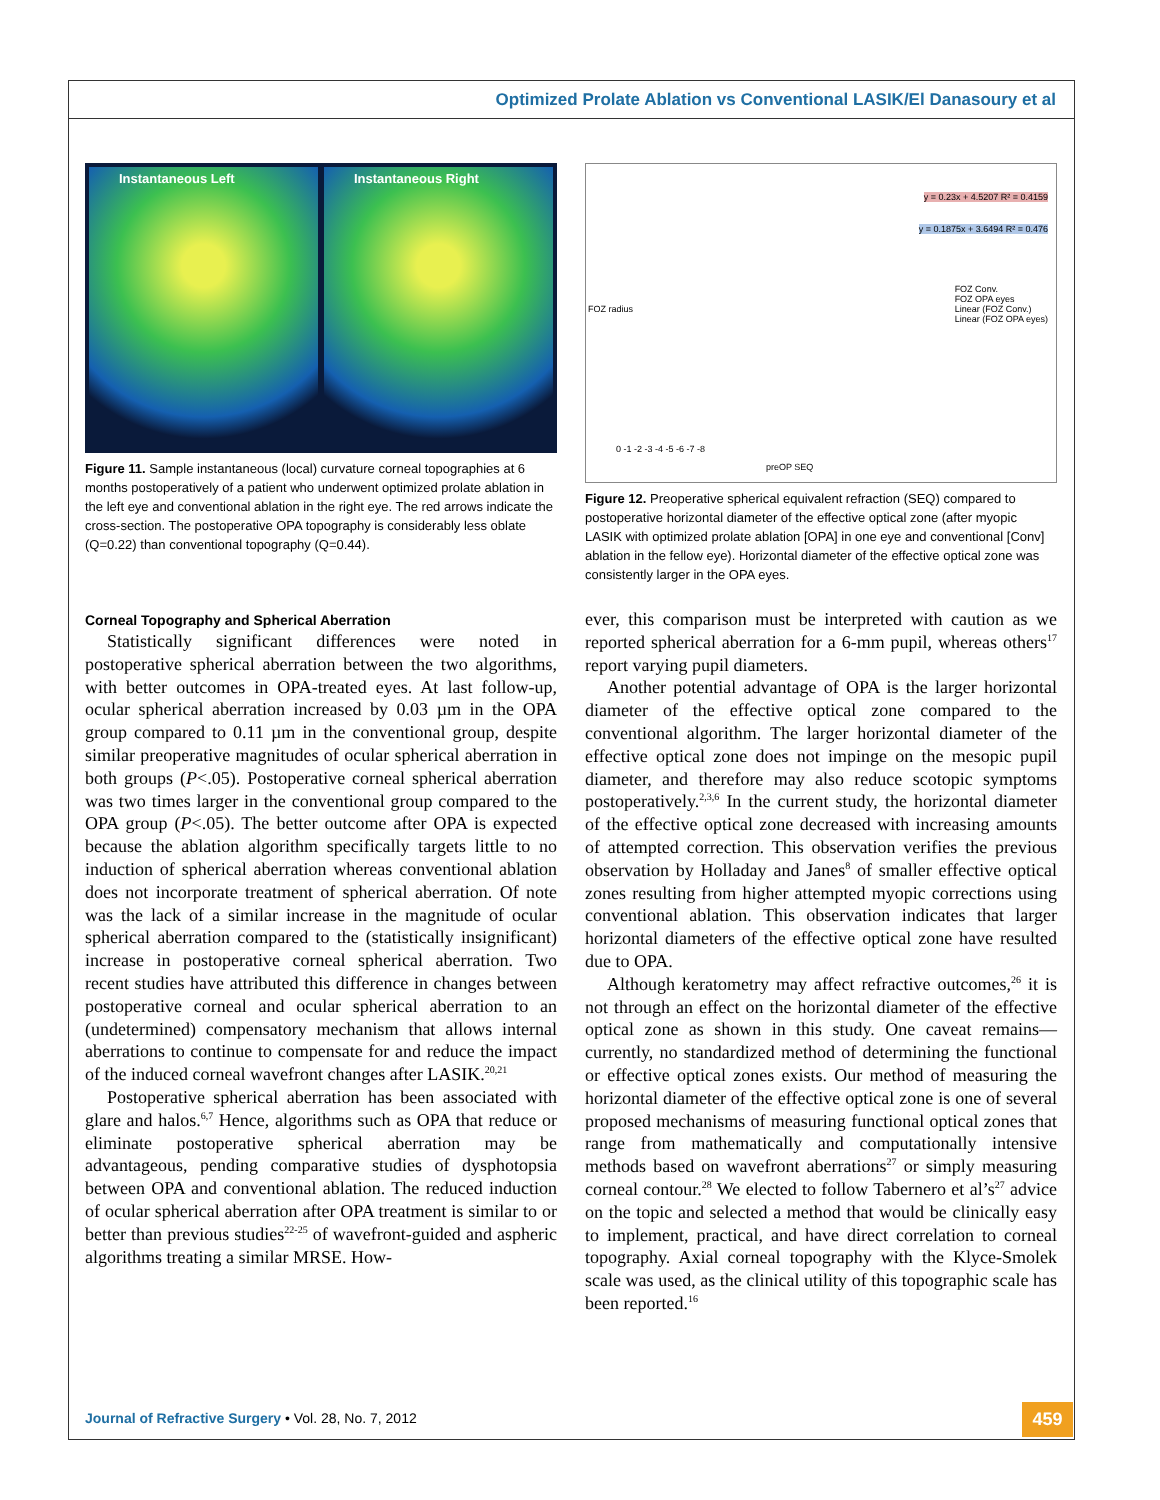Optimized Prolate Ablation vs Conventional LASIK/El Danasoury et al
Instantaneous Left Instantaneous Right
Figure 11. Sample instantaneous (local) curvature corneal topographies at 6 months postoperatively of a patient who underwent optimized prolate ablation in the left eye and conventional ablation in the right eye. The red arrows indicate the cross-section. The postoperative OPA topography is considerably less oblate (Q=0.22) than conventional topography (Q=0.44).
Corneal Topography and Spherical Aberration
Statistically significant differences were noted in postoperative spherical aberration between the two algorithms, with better outcomes in OPA-treated eyes. At last follow-up, ocular spherical aberration increased by 0.03 µm in the OPA group compared to 0.11 µm in the conventional group, despite similar preoperative magnitudes of ocular spherical aberration in both groups (P<.05). Postoperative corneal spherical aberration was two times larger in the conventional group compared to the OPA group (P<.05). The better outcome after OPA is expected because the ablation algorithm specifically targets little to no induction of spherical aberration whereas conventional ablation does not incorporate treatment of spherical aberration. Of note was the lack of a similar increase in the magnitude of ocular spherical aberration compared to the (statistically insignificant) increase in postoperative corneal spherical aberration. Two recent studies have attributed this difference in changes between postoperative corneal and ocular spherical aberration to an (undetermined) compensatory mechanism that allows internal aberrations to continue to compensate for and reduce the impact of the induced corneal wavefront changes after LASIK.<sup>20,21</sup>
Postoperative spherical aberration has been associated with glare and halos.<sup>6,7</sup> Hence, algorithms such as OPA that reduce or eliminate postoperative spherical aberration may be advantageous, pending comparative studies of dysphotopsia between OPA and conventional ablation. The reduced induction of ocular spherical aberration after OPA treatment is similar to or better than previous studies<sup>22-25</sup> of wavefront-guided and aspheric algorithms treating a similar MRSE. How-
FOZ radius
y = 0.23x + 4.5207 R² = 0.4159
y = 0.1875x + 3.6494 R² = 0.476
FOZ Conv.
FOZ OPA eyes
Linear (FOZ Conv.)
Linear (FOZ OPA eyes)
0 -1 -2 -3 -4 -5 -6 -7 -8
preOP SEQ
Figure 12. Preoperative spherical equivalent refraction (SEQ) compared to postoperative horizontal diameter of the effective optical zone (after myopic LASIK with optimized prolate ablation [OPA] in one eye and conventional [Conv] ablation in the fellow eye). Horizontal diameter of the effective optical zone was consistently larger in the OPA eyes.
ever, this comparison must be interpreted with caution as we reported spherical aberration for a 6-mm pupil, whereas others<sup>17</sup> report varying pupil diameters.
Another potential advantage of OPA is the larger horizontal diameter of the effective optical zone compared to the conventional algorithm. The larger horizontal diameter of the effective optical zone does not impinge on the mesopic pupil diameter, and therefore may also reduce scotopic symptoms postoperatively.<sup>2,3,6</sup> In the current study, the horizontal diameter of the effective optical zone decreased with increasing amounts of attempted correction. This observation verifies the previous observation by Holladay and Janes<sup>8</sup> of smaller effective optical zones resulting from higher attempted myopic corrections using conventional ablation. This observation indicates that larger horizontal diameters of the effective optical zone have resulted due to OPA.
Although keratometry may affect refractive outcomes,<sup>26</sup> it is not through an effect on the horizontal diameter of the effective optical zone as shown in this study. One caveat remains—currently, no standardized method of determining the functional or effective optical zones exists. Our method of measuring the horizontal diameter of the effective optical zone is one of several proposed mechanisms of measuring functional optical zones that range from mathematically and computationally intensive methods based on wavefront aberrations<sup>27</sup> or simply measuring corneal contour.<sup>28</sup> We elected to follow Tabernero et al’s<sup>27</sup> advice on the topic and selected a method that would be clinically easy to implement, practical, and have direct correlation to corneal topography. Axial corneal topography with the Klyce-Smolek scale was used, as the clinical utility of this topographic scale has been reported.<sup>16</sup>
Journal of Refractive Surgery • Vol. 28, No. 7, 2012
459